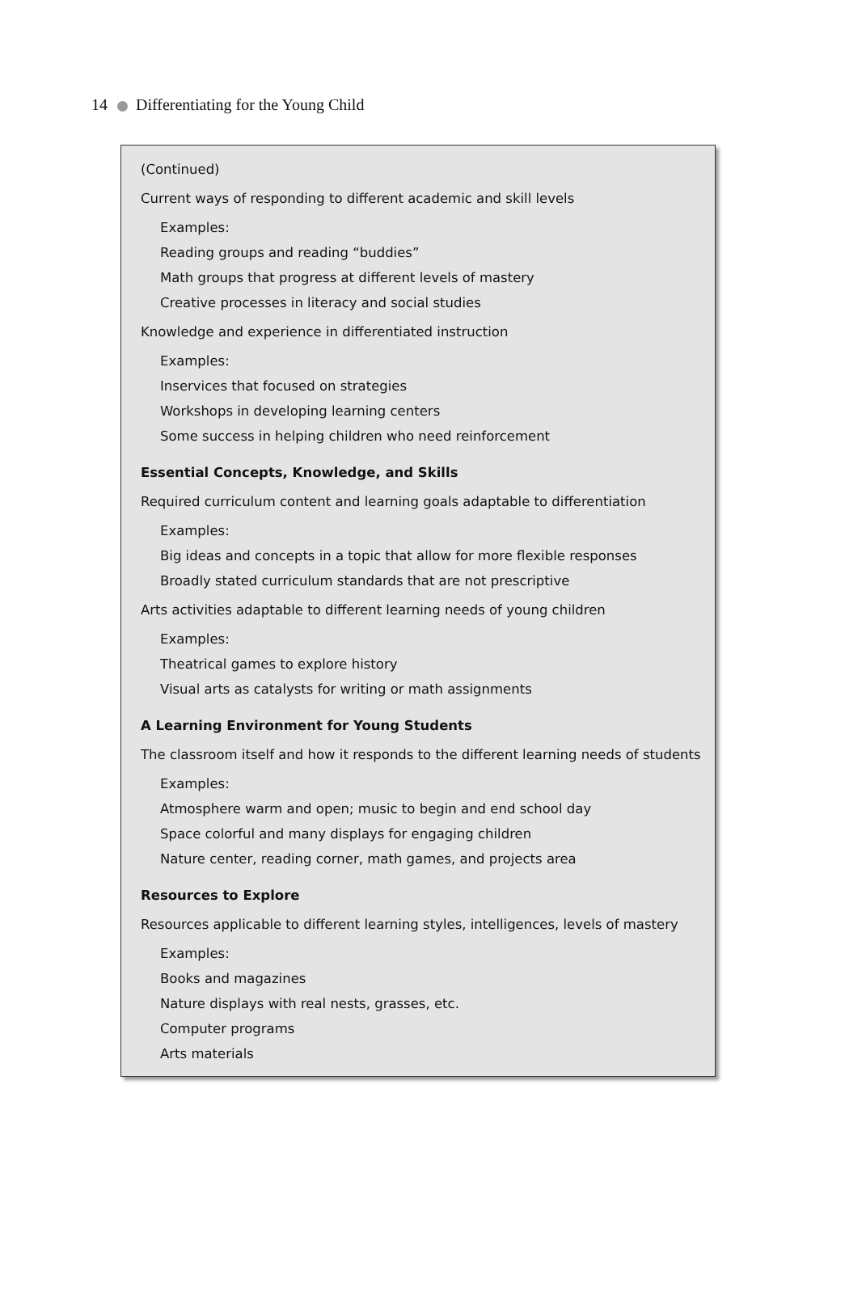14 Differentiating for the Young Child
(Continued)
Current ways of responding to different academic and skill levels
Examples:
Reading groups and reading “buddies”
Math groups that progress at different levels of mastery
Creative processes in literacy and social studies
Knowledge and experience in differentiated instruction
Examples:
Inservices that focused on strategies
Workshops in developing learning centers
Some success in helping children who need reinforcement
Essential Concepts, Knowledge, and Skills
Required curriculum content and learning goals adaptable to differentiation
Examples:
Big ideas and concepts in a topic that allow for more flexible responses
Broadly stated curriculum standards that are not prescriptive
Arts activities adaptable to different learning needs of young children
Examples:
Theatrical games to explore history
Visual arts as catalysts for writing or math assignments
A Learning Environment for Young Students
The classroom itself and how it responds to the different learning needs of students
Examples:
Atmosphere warm and open; music to begin and end school day
Space colorful and many displays for engaging children
Nature center, reading corner, math games, and projects area
Resources to Explore
Resources applicable to different learning styles, intelligences, levels of mastery
Examples:
Books and magazines
Nature displays with real nests, grasses, etc.
Computer programs
Arts materials